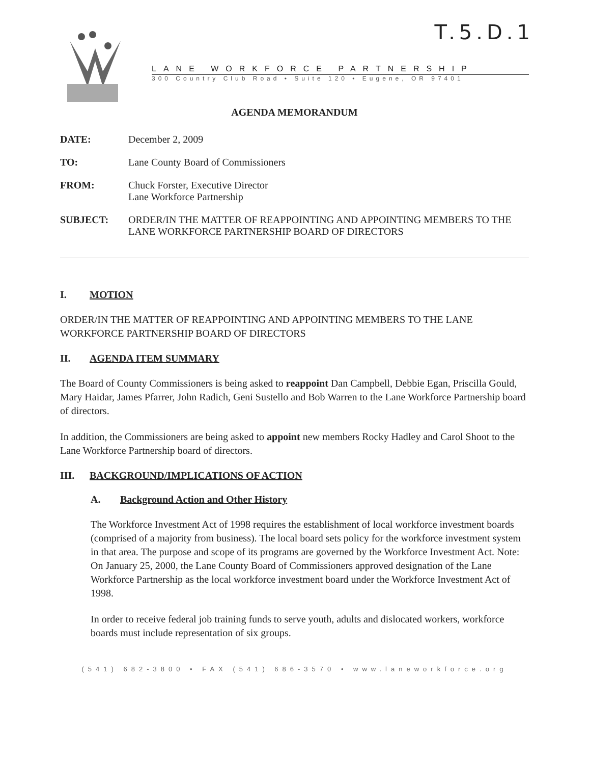T.5.D.1
LANE WORKFORCE PARTNERSHIP
300 Country Club Road • Suite 120 • Eugene, OR 97401
AGENDA MEMORANDUM
DATE: December 2, 2009
TO: Lane County Board of Commissioners
FROM: Chuck Forster, Executive Director
Lane Workforce Partnership
SUBJECT: ORDER/IN THE MATTER OF REAPPOINTING AND APPOINTING MEMBERS TO THE LANE WORKFORCE PARTNERSHIP BOARD OF DIRECTORS
I. MOTION
ORDER/IN THE MATTER OF REAPPOINTING AND APPOINTING MEMBERS TO THE LANE WORKFORCE PARTNERSHIP BOARD OF DIRECTORS
II. AGENDA ITEM SUMMARY
The Board of County Commissioners is being asked to reappoint Dan Campbell, Debbie Egan, Priscilla Gould, Mary Haidar, James Pfarrer, John Radich, Geni Sustello and Bob Warren to the Lane Workforce Partnership board of directors.
In addition, the Commissioners are being asked to appoint new members Rocky Hadley and Carol Shoot to the Lane Workforce Partnership board of directors.
III. BACKGROUND/IMPLICATIONS OF ACTION
A. Background Action and Other History
The Workforce Investment Act of 1998 requires the establishment of local workforce investment boards (comprised of a majority from business). The local board sets policy for the workforce investment system in that area. The purpose and scope of its programs are governed by the Workforce Investment Act. Note: On January 25, 2000, the Lane County Board of Commissioners approved designation of the Lane Workforce Partnership as the local workforce investment board under the Workforce Investment Act of 1998.
In order to receive federal job training funds to serve youth, adults and dislocated workers, workforce boards must include representation of six groups.
(541) 682-3800 • FAX (541) 686-3570 • www.laneworkforce.org